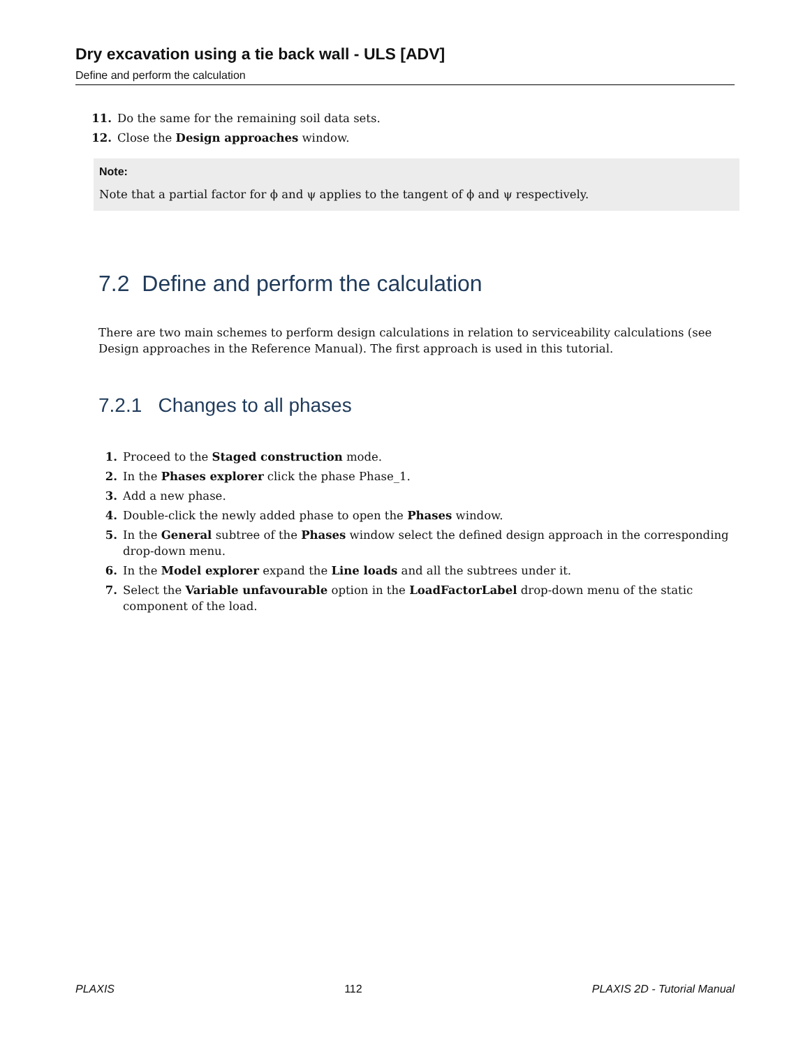Dry excavation using a tie back wall - ULS [ADV]
Define and perform the calculation
11. Do the same for the remaining soil data sets.
12. Close the Design approaches window.
Note:
Note that a partial factor for ϕ and ψ applies to the tangent of ϕ and ψ respectively.
7.2 Define and perform the calculation
There are two main schemes to perform design calculations in relation to serviceability calculations (see Design approaches in the Reference Manual). The first approach is used in this tutorial.
7.2.1 Changes to all phases
1. Proceed to the Staged construction mode.
2. In the Phases explorer click the phase Phase_1.
3. Add a new phase.
4. Double-click the newly added phase to open the Phases window.
5. In the General subtree of the Phases window select the defined design approach in the corresponding drop-down menu.
6. In the Model explorer expand the Line loads and all the subtrees under it.
7. Select the Variable unfavourable option in the LoadFactorLabel drop-down menu of the static component of the load.
PLAXIS 112 PLAXIS 2D - Tutorial Manual